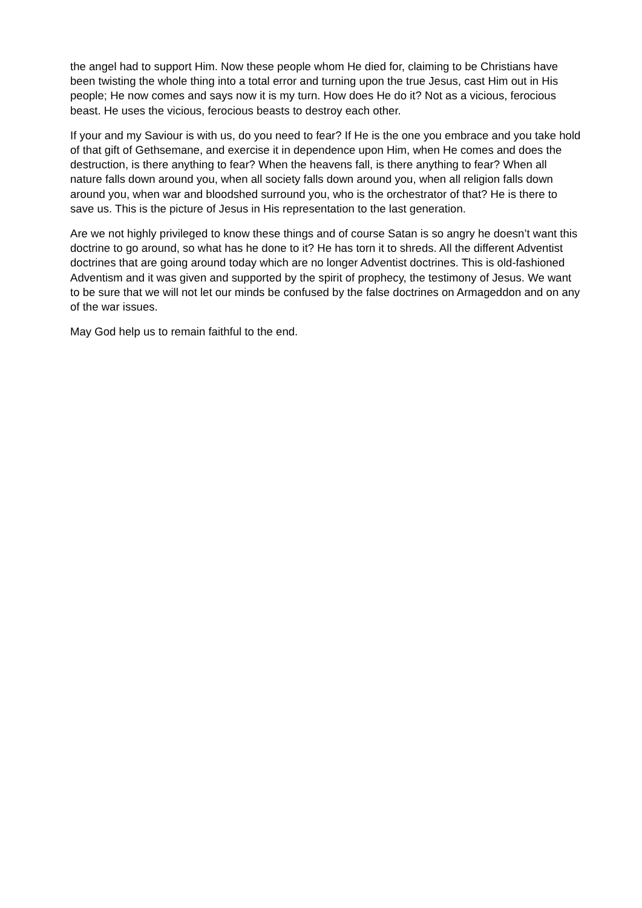the angel had to support Him. Now these people whom He died for, claiming to be Christians have been twisting the whole thing into a total error and turning upon the true Jesus, cast Him out in His people; He now comes and says now it is my turn. How does He do it? Not as a vicious, ferocious beast. He uses the vicious, ferocious beasts to destroy each other.
If your and my Saviour is with us, do you need to fear? If He is the one you embrace and you take hold of that gift of Gethsemane, and exercise it in dependence upon Him, when He comes and does the destruction, is there anything to fear? When the heavens fall, is there anything to fear? When all nature falls down around you, when all society falls down around you, when all religion falls down around you, when war and bloodshed surround you, who is the orchestrator of that? He is there to save us. This is the picture of Jesus in His representation to the last generation.
Are we not highly privileged to know these things and of course Satan is so angry he doesn’t want this doctrine to go around, so what has he done to it? He has torn it to shreds. All the different Adventist doctrines that are going around today which are no longer Adventist doctrines. This is old-fashioned Adventism and it was given and supported by the spirit of prophecy, the testimony of Jesus. We want to be sure that we will not let our minds be confused by the false doctrines on Armageddon and on any of the war issues.
May God help us to remain faithful to the end.